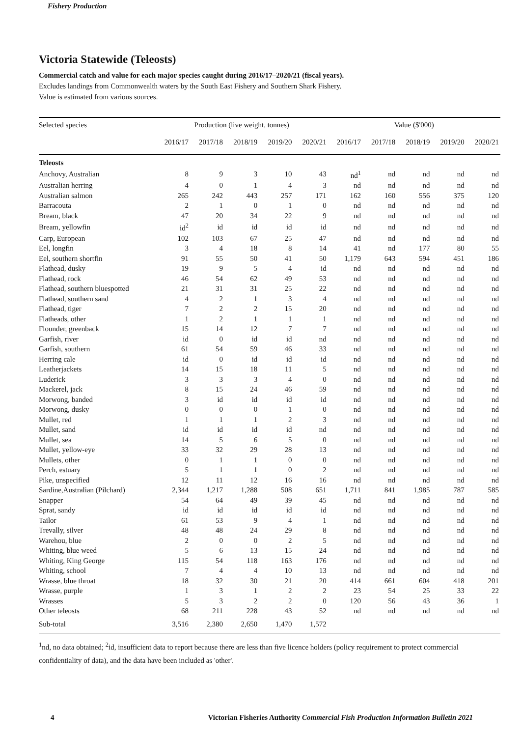Fishery Production
Victoria Statewide (Teleosts)
Commercial catch and value for each major species caught during 2016/17–2020/21 (fiscal years).
Excludes landings from Commonwealth waters by the South East Fishery and Southern Shark Fishery.
Value is estimated from various sources.
| Selected species | Production (live weight, tonnes) | | | | | Value ($'000) | | | | |
| --- | --- | --- | --- | --- | --- | --- | --- | --- | --- | --- |
| | 2016/17 | 2017/18 | 2018/19 | 2019/20 | 2020/21 | 2016/17 | 2017/18 | 2018/19 | 2019/20 | 2020/21 |
| Teleosts | | | | | | | | | | |
| Anchovy, Australian | 8 | 9 | 3 | 10 | 43 | nd<sup>1</sup> | nd | nd | nd | nd |
| Australian herring | 4 | 0 | 1 | 4 | 3 | nd | nd | nd | nd | nd |
| Australian salmon | 265 | 242 | 443 | 257 | 171 | 162 | 160 | 556 | 375 | 120 |
| Barracouta | 2 | 1 | 0 | 1 | 0 | nd | nd | nd | nd | nd |
| Bream, black | 47 | 20 | 34 | 22 | 9 | nd | nd | nd | nd | nd |
| Bream, yellowfin | id<sup>2</sup> | id | id | id | id | nd | nd | nd | nd | nd |
| Carp, European | 102 | 103 | 67 | 25 | 47 | nd | nd | nd | nd | nd |
| Eel, longfin | 3 | 4 | 18 | 8 | 14 | 41 | nd | 177 | 80 | 55 |
| Eel, southern shortfin | 91 | 55 | 50 | 41 | 50 | 1,179 | 643 | 594 | 451 | 186 |
| Flathead, dusky | 19 | 9 | 5 | 4 | id | nd | nd | nd | nd | nd |
| Flathead, rock | 46 | 54 | 62 | 49 | 53 | nd | nd | nd | nd | nd |
| Flathead, southern bluespotted | 21 | 31 | 31 | 25 | 22 | nd | nd | nd | nd | nd |
| Flathead, southern sand | 4 | 2 | 1 | 3 | 4 | nd | nd | nd | nd | nd |
| Flathead, tiger | 7 | 2 | 2 | 15 | 20 | nd | nd | nd | nd | nd |
| Flatheads, other | 1 | 2 | 1 | 1 | 1 | nd | nd | nd | nd | nd |
| Flounder, greenback | 15 | 14 | 12 | 7 | 7 | nd | nd | nd | nd | nd |
| Garfish, river | id | 0 | id | id | nd | nd | nd | nd | nd | nd |
| Garfish, southern | 61 | 54 | 59 | 46 | 33 | nd | nd | nd | nd | nd |
| Herring cale | id | 0 | id | id | id | nd | nd | nd | nd | nd |
| Leatherjackets | 14 | 15 | 18 | 11 | 5 | nd | nd | nd | nd | nd |
| Luderick | 3 | 3 | 3 | 4 | 0 | nd | nd | nd | nd | nd |
| Mackerel, jack | 8 | 15 | 24 | 46 | 59 | nd | nd | nd | nd | nd |
| Morwong, banded | 3 | id | id | id | id | nd | nd | nd | nd | nd |
| Morwong, dusky | 0 | 0 | 0 | 1 | 0 | nd | nd | nd | nd | nd |
| Mullet, red | 1 | 1 | 1 | 2 | 3 | nd | nd | nd | nd | nd |
| Mullet, sand | id | id | id | id | nd | nd | nd | nd | nd | nd |
| Mullet, sea | 14 | 5 | 6 | 5 | 0 | nd | nd | nd | nd | nd |
| Mullet, yellow-eye | 33 | 32 | 29 | 28 | 13 | nd | nd | nd | nd | nd |
| Mullets, other | 0 | 1 | 1 | 0 | 0 | nd | nd | nd | nd | nd |
| Perch, estuary | 5 | 1 | 1 | 0 | 2 | nd | nd | nd | nd | nd |
| Pike, unspecified | 12 | 11 | 12 | 16 | 16 | nd | nd | nd | nd | nd |
| Sardine,Australian (Pilchard) | 2,344 | 1,217 | 1,288 | 508 | 651 | 1,711 | 841 | 1,985 | 787 | 585 |
| Snapper | 54 | 64 | 49 | 39 | 45 | nd | nd | nd | nd | nd |
| Sprat, sandy | id | id | id | id | id | nd | nd | nd | nd | nd |
| Tailor | 61 | 53 | 9 | 4 | 1 | nd | nd | nd | nd | nd |
| Trevally, silver | 48 | 48 | 24 | 29 | 8 | nd | nd | nd | nd | nd |
| Warehou, blue | 2 | 0 | 0 | 2 | 5 | nd | nd | nd | nd | nd |
| Whiting, blue weed | 5 | 6 | 13 | 15 | 24 | nd | nd | nd | nd | nd |
| Whiting, King George | 115 | 54 | 118 | 163 | 176 | nd | nd | nd | nd | nd |
| Whiting, school | 7 | 4 | 4 | 10 | 13 | nd | nd | nd | nd | nd |
| Wrasse, blue throat | 18 | 32 | 30 | 21 | 20 | 414 | 661 | 604 | 418 | 201 |
| Wrasse, purple | 1 | 3 | 1 | 2 | 2 | 23 | 54 | 25 | 33 | 22 |
| Wrasses | 5 | 3 | 2 | 2 | 0 | 120 | 56 | 43 | 36 | 1 |
| Other teleosts | 68 | 211 | 228 | 43 | 52 | nd | nd | nd | nd | nd |
| Sub-total | 3,516 | 2,380 | 2,650 | 1,470 | 1,572 | | | | | |
<sup>1</sup> nd, no data obtained; <sup>2</sup>id, insufficient data to report because there are less than five licence holders (policy requirement to protect commercial confidentiality of data), and the data have been included as 'other'.
4 Victorian Fisheries Authority Commercial Fish Production Information Bulletin 2021